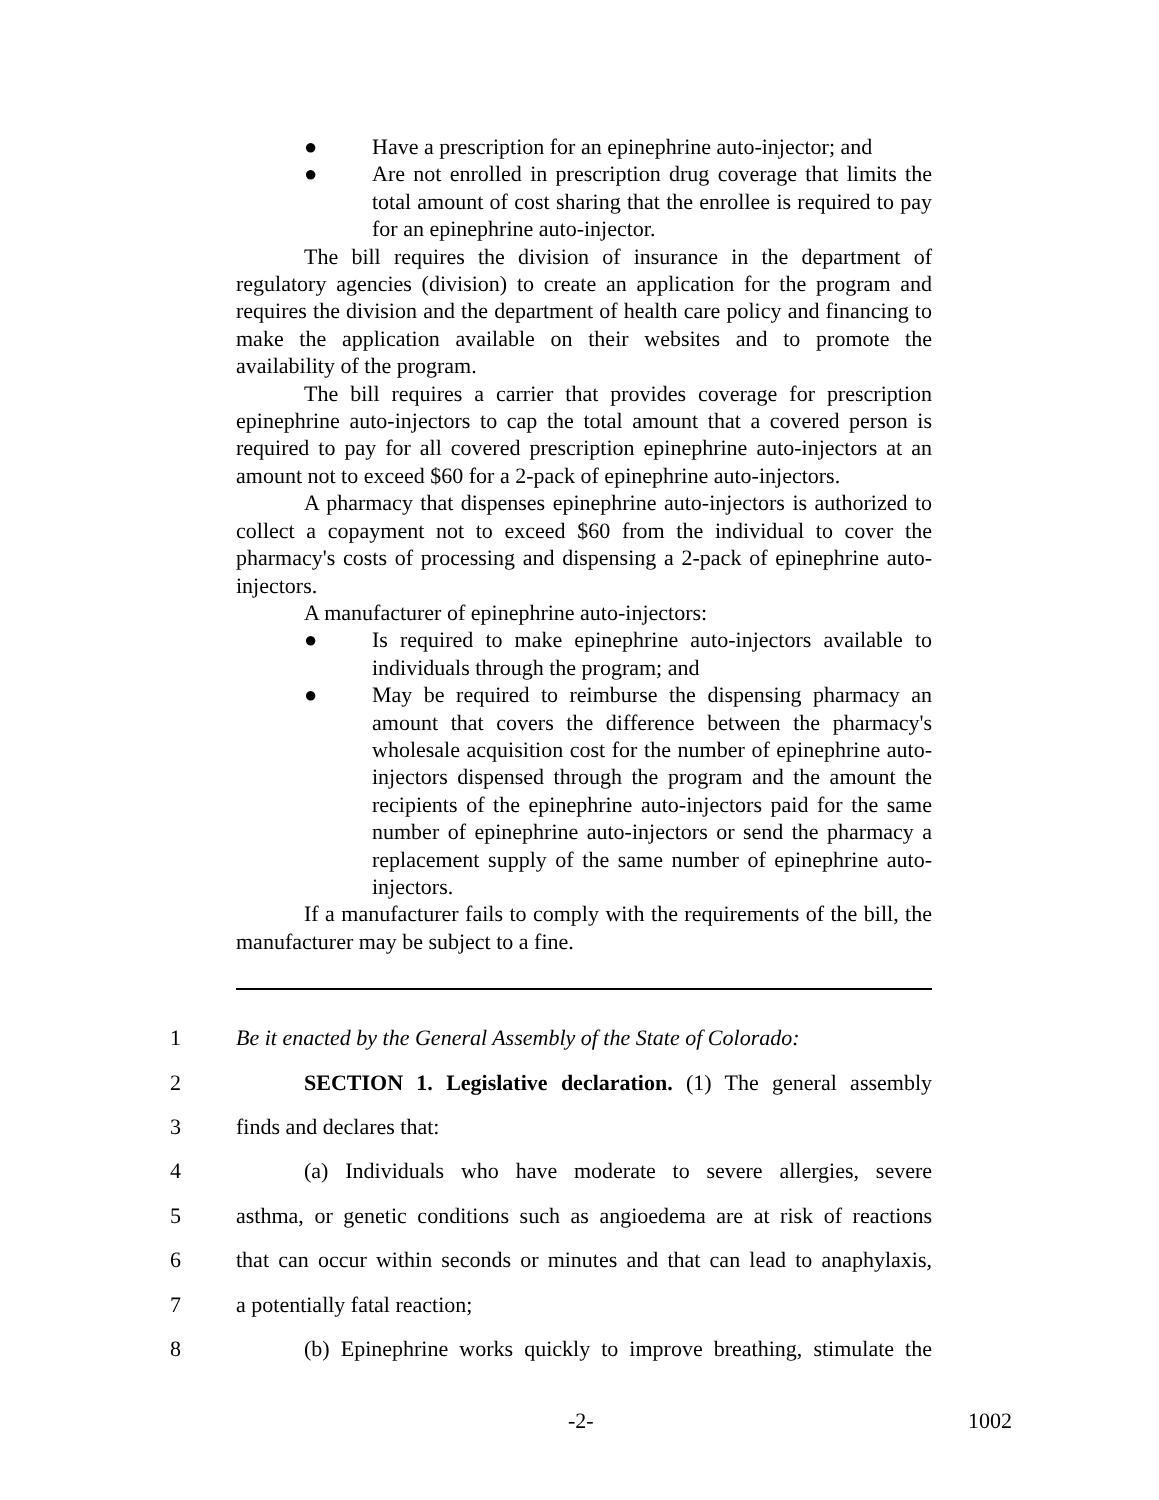● Have a prescription for an epinephrine auto-injector; and
● Are not enrolled in prescription drug coverage that limits the total amount of cost sharing that the enrollee is required to pay for an epinephrine auto-injector.
The bill requires the division of insurance in the department of regulatory agencies (division) to create an application for the program and requires the division and the department of health care policy and financing to make the application available on their websites and to promote the availability of the program.
The bill requires a carrier that provides coverage for prescription epinephrine auto-injectors to cap the total amount that a covered person is required to pay for all covered prescription epinephrine auto-injectors at an amount not to exceed $60 for a 2-pack of epinephrine auto-injectors.
A pharmacy that dispenses epinephrine auto-injectors is authorized to collect a copayment not to exceed $60 from the individual to cover the pharmacy's costs of processing and dispensing a 2-pack of epinephrine auto-injectors.
A manufacturer of epinephrine auto-injectors:
● Is required to make epinephrine auto-injectors available to individuals through the program; and
● May be required to reimburse the dispensing pharmacy an amount that covers the difference between the pharmacy's wholesale acquisition cost for the number of epinephrine auto-injectors dispensed through the program and the amount the recipients of the epinephrine auto-injectors paid for the same number of epinephrine auto-injectors or send the pharmacy a replacement supply of the same number of epinephrine auto-injectors.
If a manufacturer fails to comply with the requirements of the bill, the manufacturer may be subject to a fine.
1 Be it enacted by the General Assembly of the State of Colorado:
2 SECTION 1. Legislative declaration. (1) The general assembly
3 finds and declares that:
4 (a) Individuals who have moderate to severe allergies, severe
5 asthma, or genetic conditions such as angioedema are at risk of reactions
6 that can occur within seconds or minutes and that can lead to anaphylaxis,
7 a potentially fatal reaction;
8 (b) Epinephrine works quickly to improve breathing, stimulate the
-2- 1002